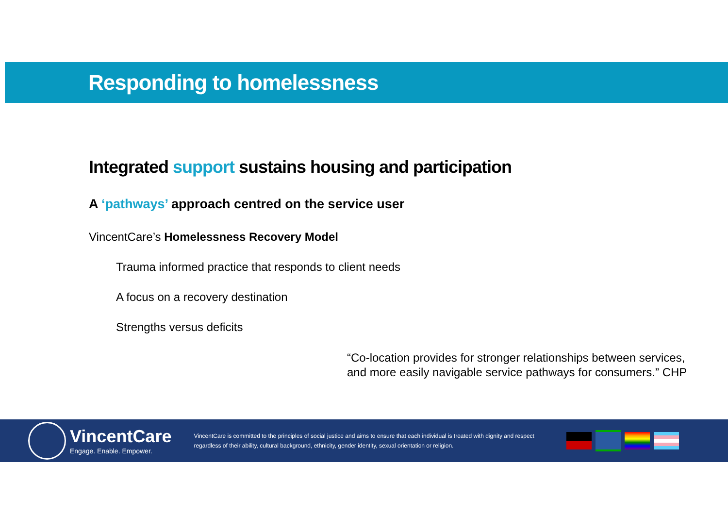Responding to homelessness
Integrated support sustains housing and participation
A ‘pathways’ approach centred on the service user
VincentCare’s Homelessness Recovery Model
Trauma informed practice that responds to client needs
A focus on a recovery destination
Strengths versus deficits
“Co-location provides for stronger relationships between services, and more easily navigable service pathways for consumers.” CHP
VincentCare
Engage. Enable. Empower.
VincentCare is committed to the principles of social justice and aims to ensure that each individual is treated with dignity and respect regardless of their ability, cultural background, ethnicity, gender identity, sexual orientation or religion.